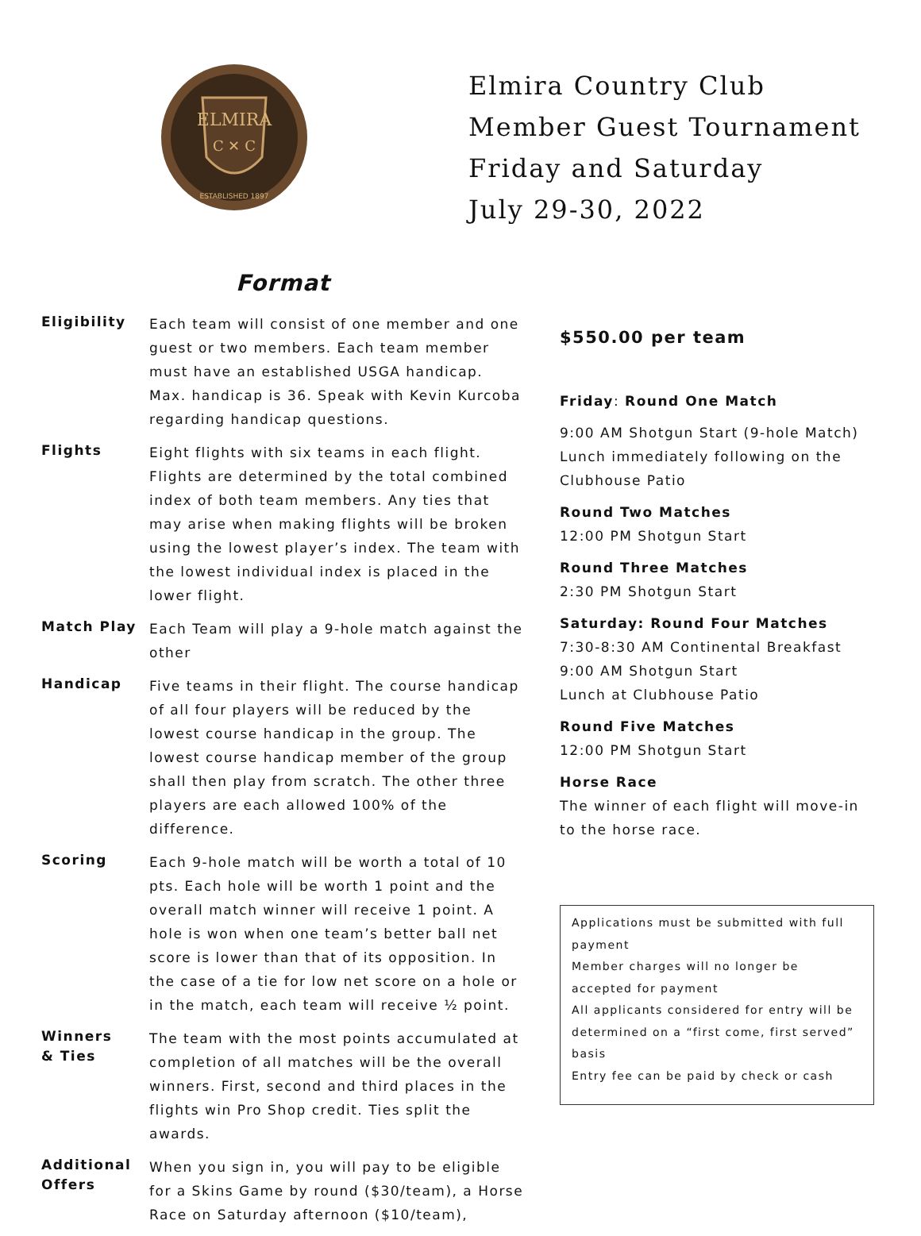ELMIRA
C ✕ C
ESTABLISHED 1897
Elmira Country Club
Member Guest Tournament
Friday and Saturday
July 29-30, 2022
Format
Eligibility Each team will consist of one member and one guest or two members. Each team member must have an established USGA handicap. Max. handicap is 36. Speak with Kevin Kurcoba regarding handicap questions.
Flights Eight flights with six teams in each flight. Flights are determined by the total combined index of both team members. Any ties that may arise when making flights will be broken using the lowest player’s index. The team with the lowest individual index is placed in the lower flight.
Match Play Each Team will play a 9-hole match against the other
Handicap Five teams in their flight. The course handicap of all four players will be reduced by the lowest course handicap in the group. The lowest course handicap member of the group shall then play from scratch. The other three players are each allowed 100% of the difference.
Scoring Each 9-hole match will be worth a total of 10 pts. Each hole will be worth 1 point and the overall match winner will receive 1 point. A hole is won when one team’s better ball net score is lower than that of its opposition. In the case of a tie for low net score on a hole or in the match, each team will receive ½ point.
Winners
& Ties The team with the most points accumulated at completion of all matches will be the overall winners. First, second and third places in the flights win Pro Shop credit. Ties split the awards.
Additional Offers When you sign in, you will pay to be eligible for a Skins Game by round ($30/team), a Horse Race on Saturday afternoon ($10/team),
$550.00 per team
Friday: Round One Match
9:00 AM Shotgun Start (9-hole Match)
Lunch immediately following on the Clubhouse Patio
Round Two Matches
12:00 PM Shotgun Start
Round Three Matches
2:30 PM Shotgun Start
Saturday: Round Four Matches
7:30-8:30 AM Continental Breakfast
9:00 AM Shotgun Start
Lunch at Clubhouse Patio
Round Five Matches
12:00 PM Shotgun Start
Horse Race
The winner of each flight will move-in to the horse race.
Applications must be submitted with full payment
Member charges will no longer be accepted for payment
All applicants considered for entry will be determined on a “first come, first served” basis
Entry fee can be paid by check or cash